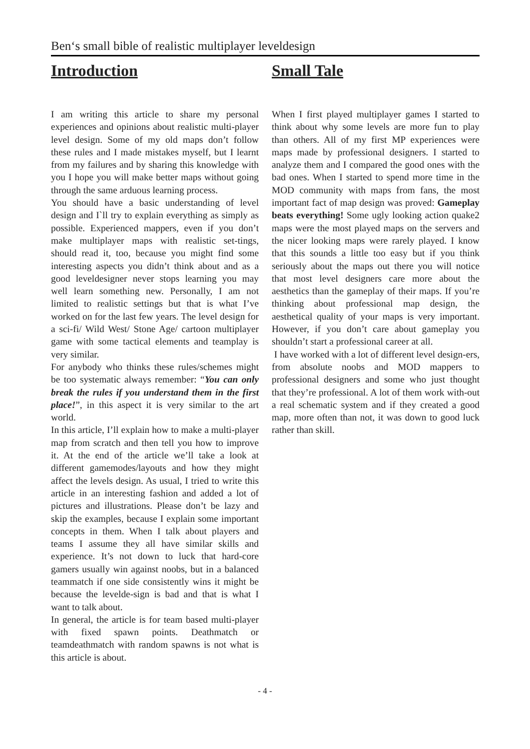Ben‘s small bible of realistic multiplayer leveldesign
Introduction
I am writing this article to share my personal experiences and opinions about realistic multi-player level design. Some of my old maps don’t follow these rules and I made mistakes myself, but I learnt from my failures and by sharing this knowledge with you I hope you will make better maps without going through the same arduous learning process.
You should have a basic understanding of level design and I`ll try to explain everything as simply as possible. Experienced mappers, even if you don’t make multiplayer maps with realistic set-tings, should read it, too, because you might find some interesting aspects you didn’t think about and as a good leveldesigner never stops learning you may well learn something new. Personally, I am not limited to realistic settings but that is what I’ve worked on for the last few years. The level design for a sci-fi/ Wild West/ Stone Age/ cartoon multiplayer game with some tactical elements and teamplay is very similar.
For anybody who thinks these rules/schemes might be too systematic always remember: “You can only break the rules if you understand them in the first place!”, in this aspect it is very similar to the art world.
In this article, I’ll explain how to make a multi-player map from scratch and then tell you how to improve it. At the end of the article we’ll take a look at different gamemodes/layouts and how they might affect the levels design. As usual, I tried to write this article in an interesting fashion and added a lot of pictures and illustrations. Please don’t be lazy and skip the examples, because I explain some important concepts in them. When I talk about players and teams I assume they all have similar skills and experience. It’s not down to luck that hard-core gamers usually win against noobs, but in a balanced teammatch if one side consistently wins it might be because the levelde-sign is bad and that is what I want to talk about.
In general, the article is for team based multi-player with fixed spawn points. Deathmatch or teamdeathmatch with random spawns is not what is this article is about.
Small Tale
When I first played multiplayer games I started to think about why some levels are more fun to play than others. All of my first MP experiences were maps made by professional designers. I started to analyze them and I compared the good ones with the bad ones. When I started to spend more time in the MOD community with maps from fans, the most important fact of map design was proved: Gameplay beats everything! Some ugly looking action quake2 maps were the most played maps on the servers and the nicer looking maps were rarely played. I know that this sounds a little too easy but if you think seriously about the maps out there you will notice that most level designers care more about the aesthetics than the gameplay of their maps. If you’re thinking about professional map design, the aesthetical quality of your maps is very important. However, if you don’t care about gameplay you shouldn’t start a professional career at all.
I have worked with a lot of different level design-ers, from absolute noobs and MOD mappers to professional designers and some who just thought that they’re professional. A lot of them work with-out a real schematic system and if they created a good map, more often than not, it was down to good luck rather than skill.
- 4 -